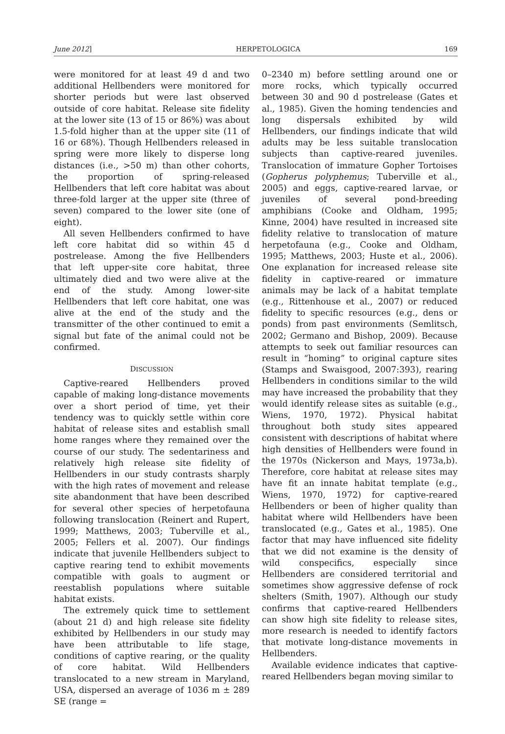June 2012] HERPETOLOGICA 169
were monitored for at least 49 d and two additional Hellbenders were monitored for shorter periods but were last observed outside of core habitat. Release site fidelity at the lower site (13 of 15 or 86%) was about 1.5-fold higher than at the upper site (11 of 16 or 68%). Though Hellbenders released in spring were more likely to disperse long distances (i.e., >50 m) than other cohorts, the proportion of spring-released Hellbenders that left core habitat was about three-fold larger at the upper site (three of seven) compared to the lower site (one of eight).
All seven Hellbenders confirmed to have left core habitat did so within 45 d postrelease. Among the five Hellbenders that left upper-site core habitat, three ultimately died and two were alive at the end of the study. Among lower-site Hellbenders that left core habitat, one was alive at the end of the study and the transmitter of the other continued to emit a signal but fate of the animal could not be confirmed.
DISCUSSION
Captive-reared Hellbenders proved capable of making long-distance movements over a short period of time, yet their tendency was to quickly settle within core habitat of release sites and establish small home ranges where they remained over the course of our study. The sedentariness and relatively high release site fidelity of Hellbenders in our study contrasts sharply with the high rates of movement and release site abandonment that have been described for several other species of herpetofauna following translocation (Reinert and Rupert, 1999; Matthews, 2003; Tuberville et al., 2005; Fellers et al. 2007). Our findings indicate that juvenile Hellbenders subject to captive rearing tend to exhibit movements compatible with goals to augment or reestablish populations where suitable habitat exists.
The extremely quick time to settlement (about 21 d) and high release site fidelity exhibited by Hellbenders in our study may have been attributable to life stage, conditions of captive rearing, or the quality of core habitat. Wild Hellbenders translocated to a new stream in Maryland, USA, dispersed an average of 1036 m ± 289 SE (range =
0–2340 m) before settling around one or more rocks, which typically occurred between 30 and 90 d postrelease (Gates et al., 1985). Given the homing tendencies and long dispersals exhibited by wild Hellbenders, our findings indicate that wild adults may be less suitable translocation subjects than captive-reared juveniles. Translocation of immature Gopher Tortoises (Gopherus polyphemus; Tuberville et al., 2005) and eggs, captive-reared larvae, or juveniles of several pond-breeding amphibians (Cooke and Oldham, 1995; Kinne, 2004) have resulted in increased site fidelity relative to translocation of mature herpetofauna (e.g., Cooke and Oldham, 1995; Matthews, 2003; Huste et al., 2006). One explanation for increased release site fidelity in captive-reared or immature animals may be lack of a habitat template (e.g., Rittenhouse et al., 2007) or reduced fidelity to specific resources (e.g., dens or ponds) from past environments (Semlitsch, 2002; Germano and Bishop, 2009). Because attempts to seek out familiar resources can result in “homing” to original capture sites (Stamps and Swaisgood, 2007:393), rearing Hellbenders in conditions similar to the wild may have increased the probability that they would identify release sites as suitable (e.g., Wiens, 1970, 1972). Physical habitat throughout both study sites appeared consistent with descriptions of habitat where high densities of Hellbenders were found in the 1970s (Nickerson and Mays, 1973a,b). Therefore, core habitat at release sites may have fit an innate habitat template (e.g., Wiens, 1970, 1972) for captive-reared Hellbenders or been of higher quality than habitat where wild Hellbenders have been translocated (e.g., Gates et al., 1985). One factor that may have influenced site fidelity that we did not examine is the density of wild conspecifics, especially since Hellbenders are considered territorial and sometimes show aggressive defense of rock shelters (Smith, 1907). Although our study confirms that captive-reared Hellbenders can show high site fidelity to release sites, more research is needed to identify factors that motivate long-distance movements in Hellbenders.
Available evidence indicates that captive-reared Hellbenders began moving similar to